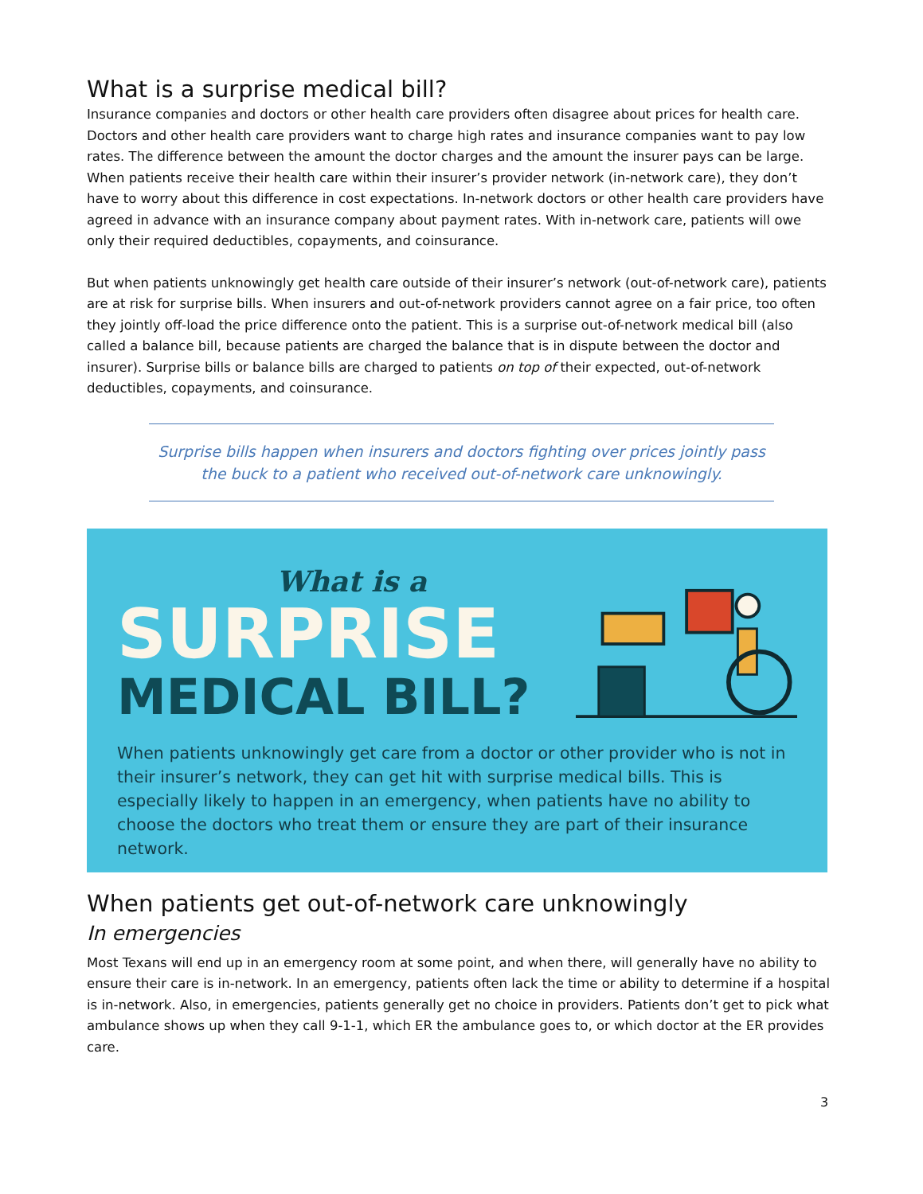What is a surprise medical bill?
Insurance companies and doctors or other health care providers often disagree about prices for health care. Doctors and other health care providers want to charge high rates and insurance companies want to pay low rates. The difference between the amount the doctor charges and the amount the insurer pays can be large. When patients receive their health care within their insurer’s provider network (in-network care), they don’t have to worry about this difference in cost expectations. In-network doctors or other health care providers have agreed in advance with an insurance company about payment rates. With in-network care, patients will owe only their required deductibles, copayments, and coinsurance.
But when patients unknowingly get health care outside of their insurer’s network (out-of-network care), patients are at risk for surprise bills. When insurers and out-of-network providers cannot agree on a fair price, too often they jointly off-load the price difference onto the patient. This is a surprise out-of-network medical bill (also called a balance bill, because patients are charged the balance that is in dispute between the doctor and insurer). Surprise bills or balance bills are charged to patients on top of their expected, out-of-network deductibles, copayments, and coinsurance.
Surprise bills happen when insurers and doctors fighting over prices jointly pass the buck to a patient who received out-of-network care unknowingly.
What is a
SURPRISE
MEDICAL BILL?
When patients unknowingly get care from a doctor or other provider who is not in their insurer’s network, they can get hit with surprise medical bills. This is especially likely to happen in an emergency, when patients have no ability to choose the doctors who treat them or ensure they are part of their insurance network.
When patients get out-of-network care unknowingly
In emergencies
Most Texans will end up in an emergency room at some point, and when there, will generally have no ability to ensure their care is in-network. In an emergency, patients often lack the time or ability to determine if a hospital is in-network. Also, in emergencies, patients generally get no choice in providers. Patients don’t get to pick what ambulance shows up when they call 9-1-1, which ER the ambulance goes to, or which doctor at the ER provides care.
3